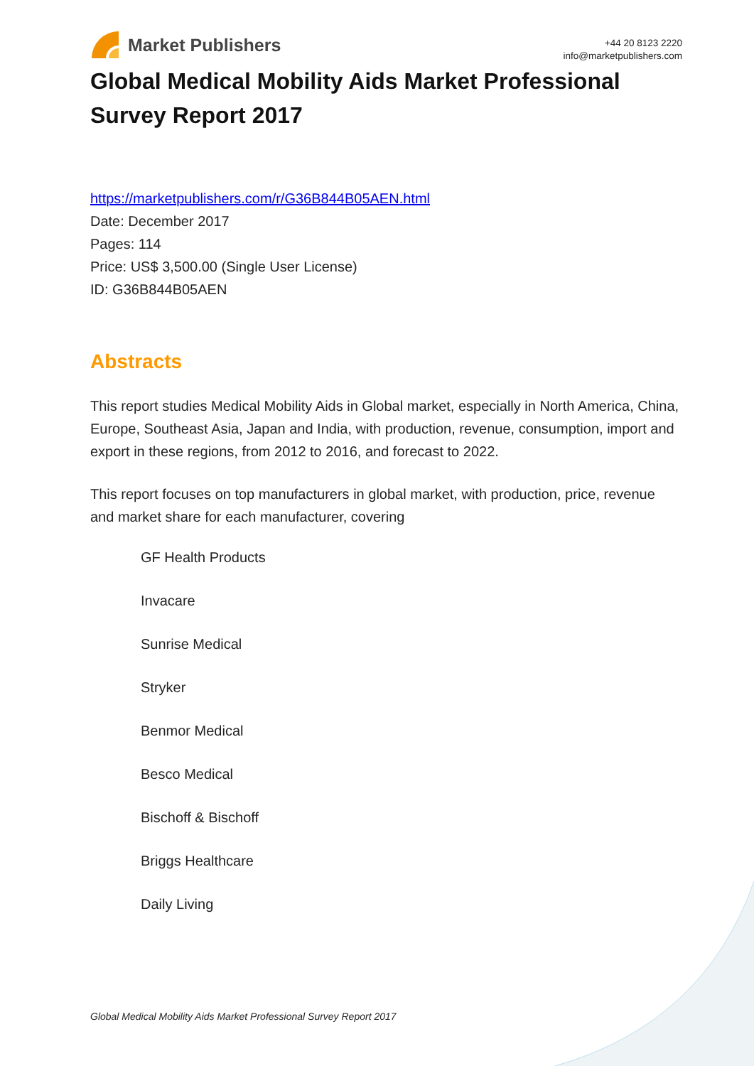Market Publishers
+44 20 8123 2220
info@marketpublishers.com
Global Medical Mobility Aids Market Professional Survey Report 2017
https://marketpublishers.com/r/G36B844B05AEN.html
Date: December 2017
Pages: 114
Price: US$ 3,500.00 (Single User License)
ID: G36B844B05AEN
Abstracts
This report studies Medical Mobility Aids in Global market, especially in North America, China, Europe, Southeast Asia, Japan and India, with production, revenue, consumption, import and export in these regions, from 2012 to 2016, and forecast to 2022.
This report focuses on top manufacturers in global market, with production, price, revenue and market share for each manufacturer, covering
GF Health Products
Invacare
Sunrise Medical
Stryker
Benmor Medical
Besco Medical
Bischoff & Bischoff
Briggs Healthcare
Daily Living
Global Medical Mobility Aids Market Professional Survey Report 2017